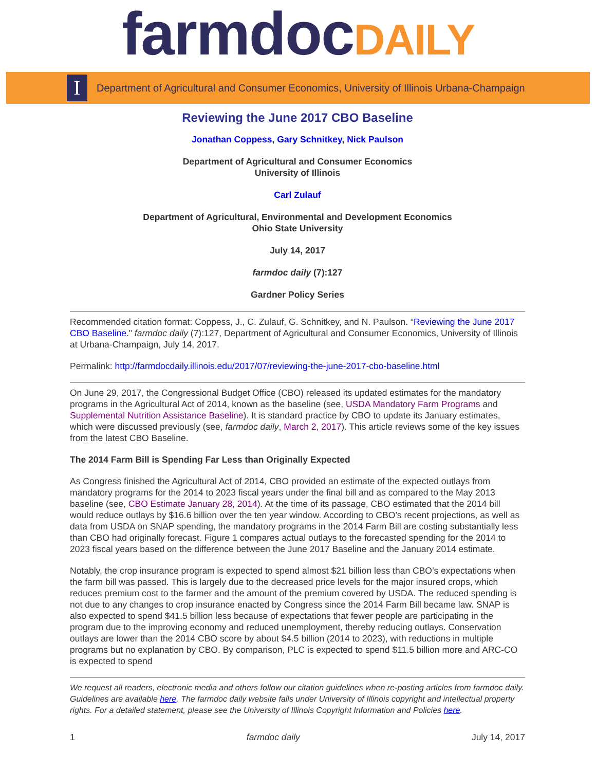farmdocDAILY
I
Department of Agricultural and Consumer Economics, University of Illinois Urbana-Champaign
Reviewing the June 2017 CBO Baseline
Jonathan Coppess, Gary Schnitkey, Nick Paulson
Department of Agricultural and Consumer Economics
University of Illinois
Carl Zulauf
Department of Agricultural, Environmental and Development Economics
Ohio State University
July 14, 2017
farmdoc daily (7):127
Gardner Policy Series
Recommended citation format: Coppess, J., C. Zulauf, G. Schnitkey, and N. Paulson. “Reviewing the June 2017 CBO Baseline." farmdoc daily (7):127, Department of Agricultural and Consumer Economics, University of Illinois at Urbana-Champaign, July 14, 2017.
Permalink: http://farmdocdaily.illinois.edu/2017/07/reviewing-the-june-2017-cbo-baseline.html
On June 29, 2017, the Congressional Budget Office (CBO) released its updated estimates for the mandatory programs in the Agricultural Act of 2014, known as the baseline (see, USDA Mandatory Farm Programs and Supplemental Nutrition Assistance Baseline). It is standard practice by CBO to update its January estimates, which were discussed previously (see, farmdoc daily, March 2, 2017). This article reviews some of the key issues from the latest CBO Baseline.
The 2014 Farm Bill is Spending Far Less than Originally Expected
As Congress finished the Agricultural Act of 2014, CBO provided an estimate of the expected outlays from mandatory programs for the 2014 to 2023 fiscal years under the final bill and as compared to the May 2013 baseline (see, CBO Estimate January 28, 2014). At the time of its passage, CBO estimated that the 2014 bill would reduce outlays by $16.6 billion over the ten year window. According to CBO’s recent projections, as well as data from USDA on SNAP spending, the mandatory programs in the 2014 Farm Bill are costing substantially less than CBO had originally forecast. Figure 1 compares actual outlays to the forecasted spending for the 2014 to 2023 fiscal years based on the difference between the June 2017 Baseline and the January 2014 estimate.
Notably, the crop insurance program is expected to spend almost $21 billion less than CBO’s expectations when the farm bill was passed. This is largely due to the decreased price levels for the major insured crops, which reduces premium cost to the farmer and the amount of the premium covered by USDA. The reduced spending is not due to any changes to crop insurance enacted by Congress since the 2014 Farm Bill became law. SNAP is also expected to spend $41.5 billion less because of expectations that fewer people are participating in the program due to the improving economy and reduced unemployment, thereby reducing outlays. Conservation outlays are lower than the 2014 CBO score by about $4.5 billion (2014 to 2023), with reductions in multiple programs but no explanation by CBO. By comparison, PLC is expected to spend $11.5 billion more and ARC-CO is expected to spend
We request all readers, electronic media and others follow our citation guidelines when re-posting articles from farmdoc daily. Guidelines are available here. The farmdoc daily website falls under University of Illinois copyright and intellectual property rights. For a detailed statement, please see the University of Illinois Copyright Information and Policies here.
1 farmdoc daily July 14, 2017